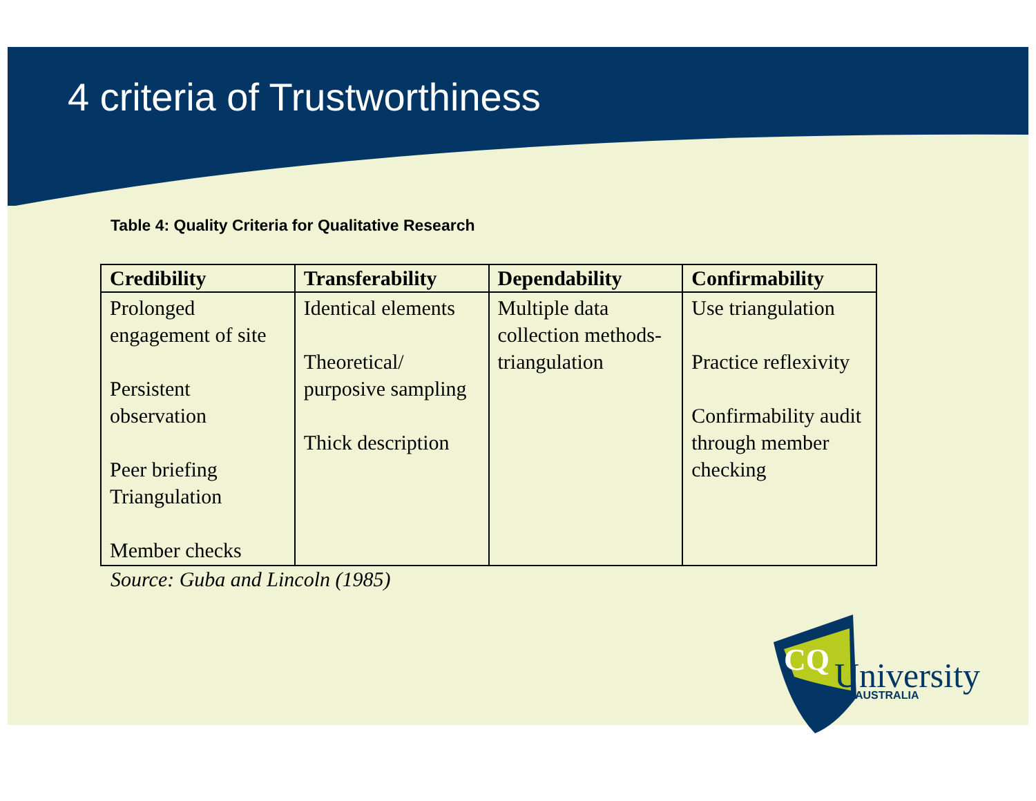4 criteria of Trustworthiness
Table 4: Quality Criteria for Qualitative Research
| Credibility | Transferability | Dependability | Confirmability |
| --- | --- | --- | --- |
| Prolonged engagement of site Persistent observation Peer briefing Triangulation Member checks | Identical elements Theoretical/ purposive sampling Thick description | Multiple data collection methods- triangulation | Use triangulation Practice reflexivity Confirmability audit through member checking |
Source: Guba and Lincoln (1985)
CQ
University
AUSTRALIA